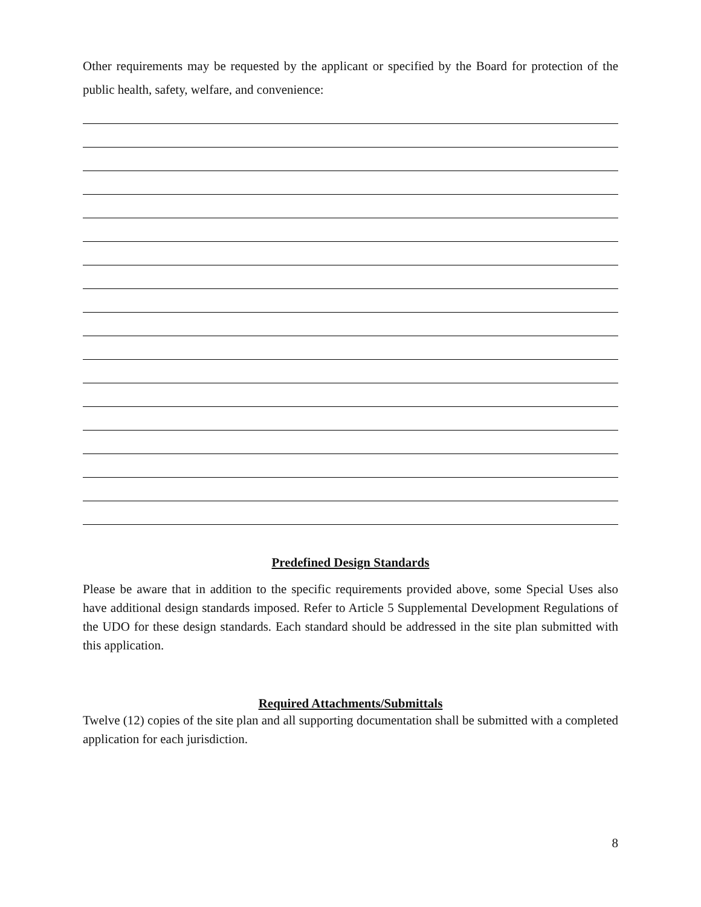Other requirements may be requested by the applicant or specified by the Board for protection of the public health, safety, welfare, and convenience:
Predefined Design Standards
Please be aware that in addition to the specific requirements provided above, some Special Uses also have additional design standards imposed. Refer to Article 5 Supplemental Development Regulations of the UDO for these design standards. Each standard should be addressed in the site plan submitted with this application.
Required Attachments/Submittals
Twelve (12) copies of the site plan and all supporting documentation shall be submitted with a completed application for each jurisdiction.
8